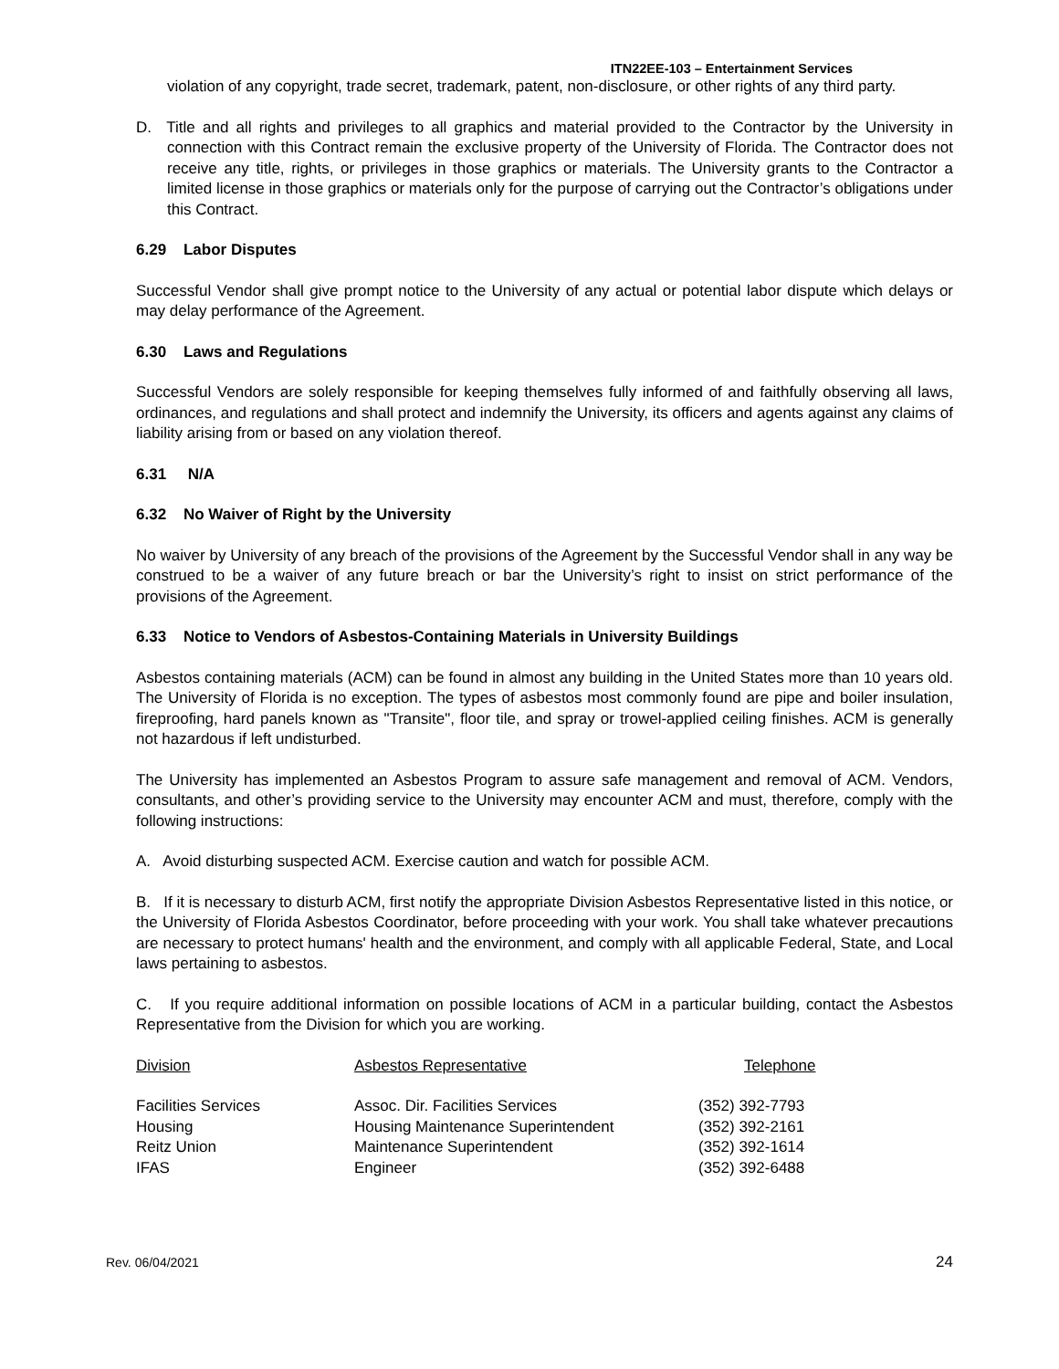ITN22EE-103 – Entertainment Services
violation of any copyright, trade secret, trademark, patent, non-disclosure, or other rights of any third party.
D. Title and all rights and privileges to all graphics and material provided to the Contractor by the University in connection with this Contract remain the exclusive property of the University of Florida. The Contractor does not receive any title, rights, or privileges in those graphics or materials. The University grants to the Contractor a limited license in those graphics or materials only for the purpose of carrying out the Contractor’s obligations under this Contract.
6.29 Labor Disputes
Successful Vendor shall give prompt notice to the University of any actual or potential labor dispute which delays or may delay performance of the Agreement.
6.30 Laws and Regulations
Successful Vendors are solely responsible for keeping themselves fully informed of and faithfully observing all laws, ordinances, and regulations and shall protect and indemnify the University, its officers and agents against any claims of liability arising from or based on any violation thereof.
6.31 N/A
6.32 No Waiver of Right by the University
No waiver by University of any breach of the provisions of the Agreement by the Successful Vendor shall in any way be construed to be a waiver of any future breach or bar the University’s right to insist on strict performance of the provisions of the Agreement.
6.33 Notice to Vendors of Asbestos-Containing Materials in University Buildings
Asbestos containing materials (ACM) can be found in almost any building in the United States more than 10 years old. The University of Florida is no exception. The types of asbestos most commonly found are pipe and boiler insulation, fireproofing, hard panels known as "Transite", floor tile, and spray or trowel-applied ceiling finishes. ACM is generally not hazardous if left undisturbed.
The University has implemented an Asbestos Program to assure safe management and removal of ACM. Vendors, consultants, and other’s providing service to the University may encounter ACM and must, therefore, comply with the following instructions:
A. Avoid disturbing suspected ACM. Exercise caution and watch for possible ACM.
B. If it is necessary to disturb ACM, first notify the appropriate Division Asbestos Representative listed in this notice, or the University of Florida Asbestos Coordinator, before proceeding with your work. You shall take whatever precautions are necessary to protect humans' health and the environment, and comply with all applicable Federal, State, and Local laws pertaining to asbestos.
C. If you require additional information on possible locations of ACM in a particular building, contact the Asbestos Representative from the Division for which you are working.
| Division | Asbestos Representative | Telephone |
| --- | --- | --- |
| Facilities Services | Assoc. Dir. Facilities Services | (352) 392-7793 |
| Housing | Housing Maintenance Superintendent | (352) 392-2161 |
| Reitz Union | Maintenance Superintendent | (352) 392-1614 |
| IFAS | Engineer | (352) 392-6488 |
Rev. 06/04/2021 24